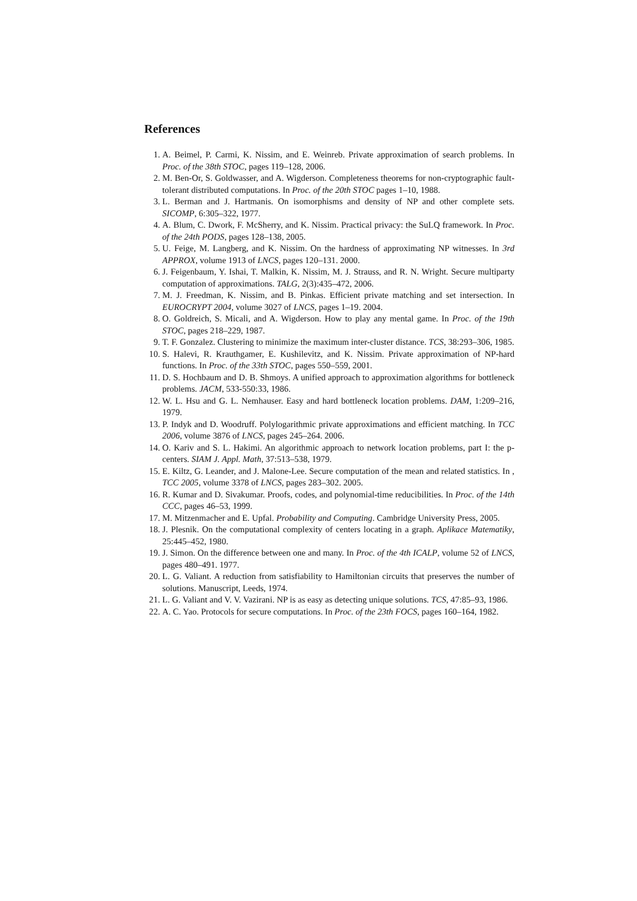References
1. A. Beimel, P. Carmi, K. Nissim, and E. Weinreb. Private approximation of search problems. In Proc. of the 38th STOC, pages 119–128, 2006.
2. M. Ben-Or, S. Goldwasser, and A. Wigderson. Completeness theorems for non-cryptographic fault-tolerant distributed computations. In Proc. of the 20th STOC pages 1–10, 1988.
3. L. Berman and J. Hartmanis. On isomorphisms and density of NP and other complete sets. SICOMP, 6:305–322, 1977.
4. A. Blum, C. Dwork, F. McSherry, and K. Nissim. Practical privacy: the SuLQ framework. In Proc. of the 24th PODS, pages 128–138, 2005.
5. U. Feige, M. Langberg, and K. Nissim. On the hardness of approximating NP witnesses. In 3rd APPROX, volume 1913 of LNCS, pages 120–131. 2000.
6. J. Feigenbaum, Y. Ishai, T. Malkin, K. Nissim, M. J. Strauss, and R. N. Wright. Secure multiparty computation of approximations. TALG, 2(3):435–472, 2006.
7. M. J. Freedman, K. Nissim, and B. Pinkas. Efficient private matching and set intersection. In EUROCRYPT 2004, volume 3027 of LNCS, pages 1–19. 2004.
8. O. Goldreich, S. Micali, and A. Wigderson. How to play any mental game. In Proc. of the 19th STOC, pages 218–229, 1987.
9. T. F. Gonzalez. Clustering to minimize the maximum inter-cluster distance. TCS, 38:293–306, 1985.
10. S. Halevi, R. Krauthgamer, E. Kushilevitz, and K. Nissim. Private approximation of NP-hard functions. In Proc. of the 33th STOC, pages 550–559, 2001.
11. D. S. Hochbaum and D. B. Shmoys. A unified approach to approximation algorithms for bottleneck problems. JACM, 533-550:33, 1986.
12. W. L. Hsu and G. L. Nemhauser. Easy and hard bottleneck location problems. DAM, 1:209–216, 1979.
13. P. Indyk and D. Woodruff. Polylogarithmic private approximations and efficient matching. In TCC 2006, volume 3876 of LNCS, pages 245–264. 2006.
14. O. Kariv and S. L. Hakimi. An algorithmic approach to network location problems, part I: the p-centers. SIAM J. Appl. Math, 37:513–538, 1979.
15. E. Kiltz, G. Leander, and J. Malone-Lee. Secure computation of the mean and related statistics. In , TCC 2005, volume 3378 of LNCS, pages 283–302. 2005.
16. R. Kumar and D. Sivakumar. Proofs, codes, and polynomial-time reducibilities. In Proc. of the 14th CCC, pages 46–53, 1999.
17. M. Mitzenmacher and E. Upfal. Probability and Computing. Cambridge University Press, 2005.
18. J. Plesnik. On the computational complexity of centers locating in a graph. Aplikace Matematiky, 25:445–452, 1980.
19. J. Simon. On the difference between one and many. In Proc. of the 4th ICALP, volume 52 of LNCS, pages 480–491. 1977.
20. L. G. Valiant. A reduction from satisfiability to Hamiltonian circuits that preserves the number of solutions. Manuscript, Leeds, 1974.
21. L. G. Valiant and V. V. Vazirani. NP is as easy as detecting unique solutions. TCS, 47:85–93, 1986.
22. A. C. Yao. Protocols for secure computations. In Proc. of the 23th FOCS, pages 160–164, 1982.